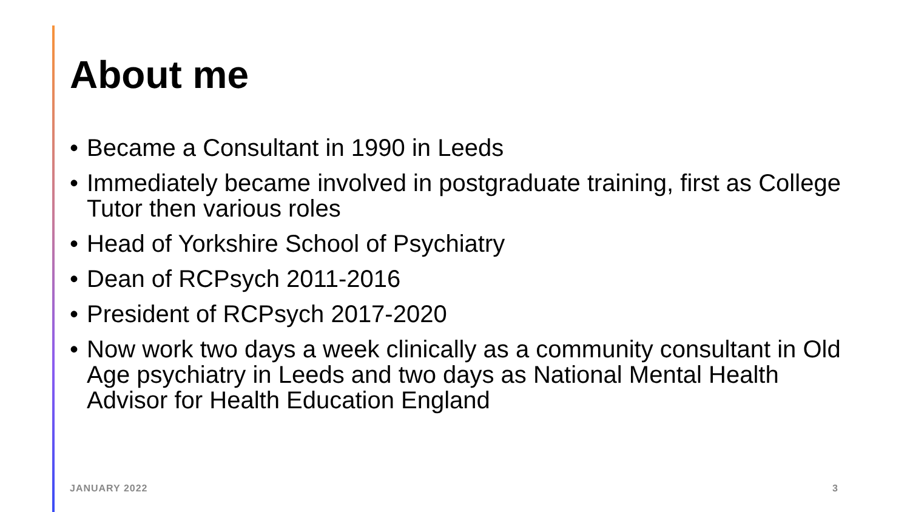About me
• Became a Consultant in 1990 in Leeds
• Immediately became involved in postgraduate training, first as College Tutor then various roles
• Head of Yorkshire School of Psychiatry
• Dean of RCPsych 2011-2016
• President of RCPsych 2017-2020
• Now work two days a week clinically as a community consultant in Old Age psychiatry in Leeds and two days as National Mental Health Advisor for Health Education England
JANUARY 2022 3